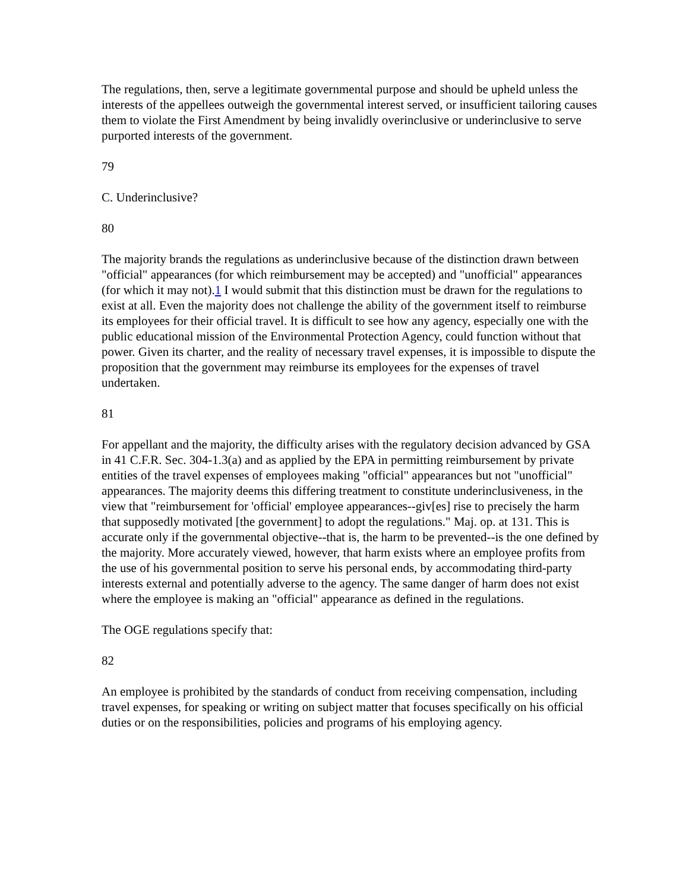The regulations, then, serve a legitimate governmental purpose and should be upheld unless the interests of the appellees outweigh the governmental interest served, or insufficient tailoring causes them to violate the First Amendment by being invalidly overinclusive or underinclusive to serve purported interests of the government.
79
C. Underinclusive?
80
The majority brands the regulations as underinclusive because of the distinction drawn between "official" appearances (for which reimbursement may be accepted) and "unofficial" appearances (for which it may not).1 I would submit that this distinction must be drawn for the regulations to exist at all. Even the majority does not challenge the ability of the government itself to reimburse its employees for their official travel. It is difficult to see how any agency, especially one with the public educational mission of the Environmental Protection Agency, could function without that power. Given its charter, and the reality of necessary travel expenses, it is impossible to dispute the proposition that the government may reimburse its employees for the expenses of travel undertaken.
81
For appellant and the majority, the difficulty arises with the regulatory decision advanced by GSA in 41 C.F.R. Sec. 304-1.3(a) and as applied by the EPA in permitting reimbursement by private entities of the travel expenses of employees making "official" appearances but not "unofficial" appearances. The majority deems this differing treatment to constitute underinclusiveness, in the view that "reimbursement for 'official' employee appearances--giv[es] rise to precisely the harm that supposedly motivated [the government] to adopt the regulations." Maj. op. at 131. This is accurate only if the governmental objective--that is, the harm to be prevented--is the one defined by the majority. More accurately viewed, however, that harm exists where an employee profits from the use of his governmental position to serve his personal ends, by accommodating third-party interests external and potentially adverse to the agency. The same danger of harm does not exist where the employee is making an "official" appearance as defined in the regulations.
The OGE regulations specify that:
82
An employee is prohibited by the standards of conduct from receiving compensation, including travel expenses, for speaking or writing on subject matter that focuses specifically on his official duties or on the responsibilities, policies and programs of his employing agency.